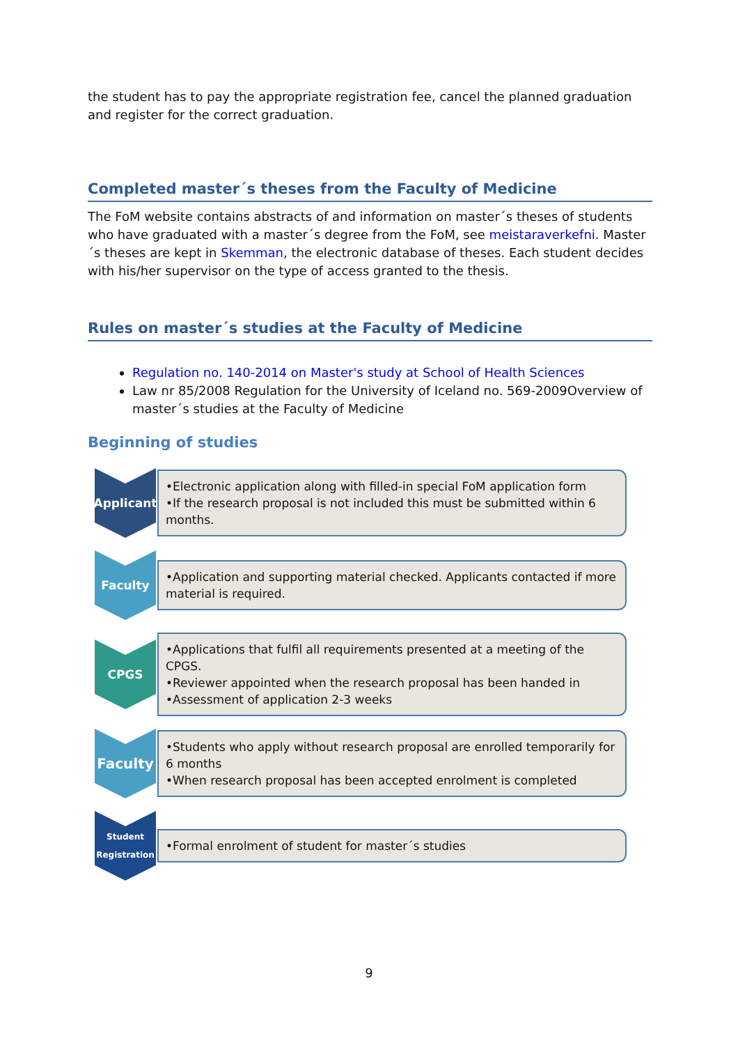the student has to pay the appropriate registration fee, cancel the planned graduation and register for the correct graduation.
Completed master´s theses from the Faculty of Medicine
The FoM website contains abstracts of and information on master´s theses of students who have graduated with a master´s degree from the FoM, see meistaraverkefni. Master´s theses are kept in Skemman, the electronic database of theses. Each student decides with his/her supervisor on the type of access granted to the thesis.
Rules on master´s studies at the Faculty of Medicine
Regulation no. 140-2014 on Master's study at School of Health Sciences
Law nr 85/2008 Regulation for the University of Iceland no. 569-2009Overview of master´s studies at the Faculty of Medicine
Beginning of studies
Applicant
•Electronic application along with filled-in special FoM application form
•If the research proposal is not included this must be submitted within 6 months.
Faculty
•Application and supporting material checked. Applicants contacted if more material is required.
CPGS
•Applications that fulfil all requirements presented at a meeting of the CPGS.
•Reviewer appointed when the research proposal has been handed in
•Assessment of application 2-3 weeks
Faculty
•Students who apply without research proposal are enrolled temporarily for 6 months
•When research proposal has been accepted enrolment is completed
Student
Registration
•Formal enrolment of student for master´s studies
9